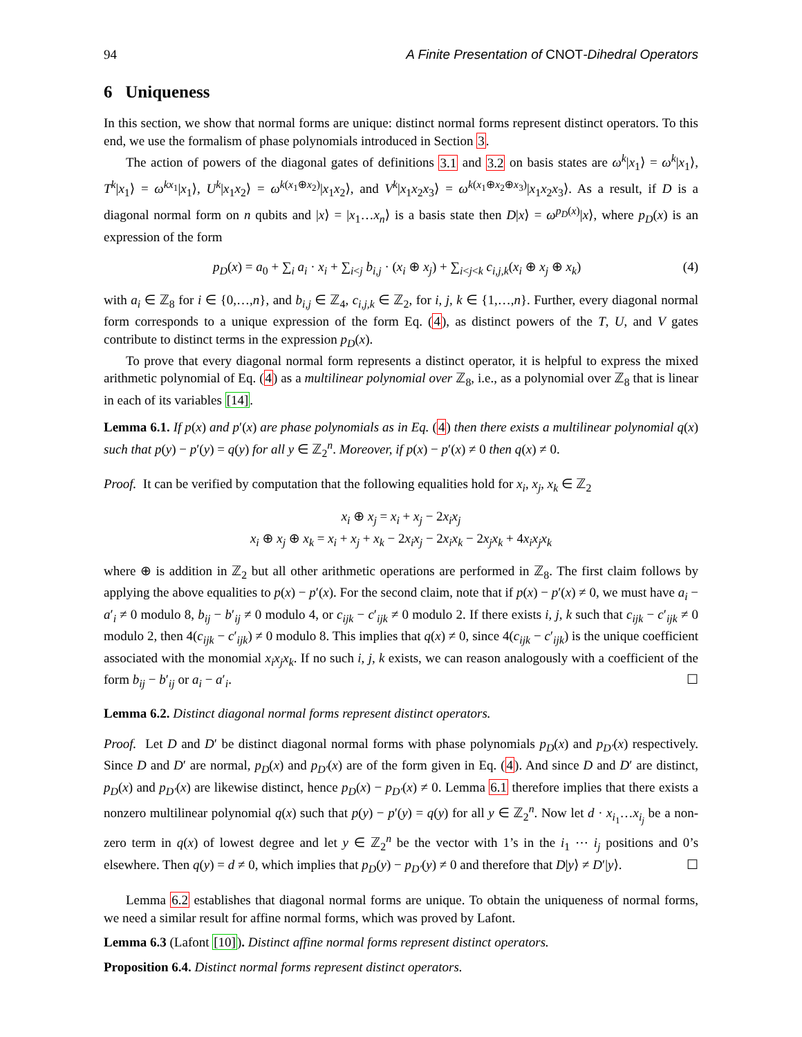94 A Finite Presentation of CNOT-Dihedral Operators
6 Uniqueness
In this section, we show that normal forms are unique: distinct normal forms represent distinct operators. To this end, we use the formalism of phase polynomials introduced in Section 3.
The action of powers of the diagonal gates of definitions 3.1 and 3.2 on basis states are ω<sup>k</sup>|x<sub>1</sub>⟩ = ω<sup>k</sup>|x<sub>1</sub>⟩, T<sup>k</sup>|x<sub>1</sub>⟩ = ω<sup>kx<sub>1</sub></sup>|x<sub>1</sub>⟩, U<sup>k</sup>|x<sub>1</sub>x<sub>2</sub>⟩ = ω<sup>k(x<sub>1</sub>⊕x<sub>2</sub>)</sup>|x<sub>1</sub>x<sub>2</sub>⟩, and V<sup>k</sup>|x<sub>1</sub>x<sub>2</sub>x<sub>3</sub>⟩ = ω<sup>k(x<sub>1</sub>⊕x<sub>2</sub>⊕x<sub>3</sub>)</sup>|x<sub>1</sub>x<sub>2</sub>x<sub>3</sub>⟩. As a result, if D is a diagonal normal form on n qubits and |x⟩ = |x<sub>1</sub>…x<sub>n</sub>⟩ is a basis state then D|x⟩ = ω<sup>p<sub>D</sub>(x)</sup>|x⟩, where p<sub>D</sub>(x) is an expression of the form
p<sub>D</sub>(x) = a<sub>0</sub> + ∑<sub>i</sub> a<sub>i</sub> · x<sub>i</sub> + ∑<sub>i<j</sub> b<sub>i,j</sub> · (x<sub>i</sub> ⊕ x<sub>j</sub>) + ∑<sub>i<j<k</sub> c<sub>i,j,k</sub>(x<sub>i</sub> ⊕ x<sub>j</sub> ⊕ x<sub>k</sub>) (4)
with a<sub>i</sub> ∈ ℤ<sub>8</sub> for i ∈ {0,…,n}, and b<sub>i,j</sub> ∈ ℤ<sub>4</sub>, c<sub>i,j,k</sub> ∈ ℤ<sub>2</sub>, for i, j, k ∈ {1,…,n}. Further, every diagonal normal form corresponds to a unique expression of the form Eq. (4), as distinct powers of the T, U, and V gates contribute to distinct terms in the expression p<sub>D</sub>(x).
To prove that every diagonal normal form represents a distinct operator, it is helpful to express the mixed arithmetic polynomial of Eq. (4) as a multilinear polynomial over ℤ<sub>8</sub>, i.e., as a polynomial over ℤ<sub>8</sub> that is linear in each of its variables [14].
Lemma 6.1. If p(x) and p′(x) are phase polynomials as in Eq. (4) then there exists a multilinear polynomial q(x) such that p(y) − p′(y) = q(y) for all y ∈ ℤ<sub>2</sub><sup>n</sup>. Moreover, if p(x) − p′(x) ≠ 0 then q(x) ≠ 0.
Proof. It can be verified by computation that the following equalities hold for x<sub>i</sub>, x<sub>j</sub>, x<sub>k</sub> ∈ ℤ<sub>2</sub>
x<sub>i</sub> ⊕ x<sub>j</sub> = x<sub>i</sub> + x<sub>j</sub> − 2x<sub>i</sub>x<sub>j</sub>
x<sub>i</sub> ⊕ x<sub>j</sub> ⊕ x<sub>k</sub> = x<sub>i</sub> + x<sub>j</sub> + x<sub>k</sub> − 2x<sub>i</sub>x<sub>j</sub> − 2x<sub>i</sub>x<sub>k</sub> − 2x<sub>j</sub>x<sub>k</sub> + 4x<sub>i</sub>x<sub>j</sub>x<sub>k</sub>
where ⊕ is addition in ℤ<sub>2</sub> but all other arithmetic operations are performed in ℤ<sub>8</sub>. The first claim follows by applying the above equalities to p(x) − p′(x). For the second claim, note that if p(x) − p′(x) ≠ 0, we must have a<sub>i</sub> − a′<sub>i</sub> ≠ 0 modulo 8, b<sub>ij</sub> − b′<sub>ij</sub> ≠ 0 modulo 4, or c<sub>ijk</sub> − c′<sub>ijk</sub> ≠ 0 modulo 2. If there exists i, j, k such that c<sub>ijk</sub> − c′<sub>ijk</sub> ≠ 0 modulo 2, then 4(c<sub>ijk</sub> − c′<sub>ijk</sub>) ≠ 0 modulo 8. This implies that q(x) ≠ 0, since 4(c<sub>ijk</sub> − c′<sub>ijk</sub>) is the unique coefficient associated with the monomial x<sub>i</sub>x<sub>j</sub>x<sub>k</sub>. If no such i, j, k exists, we can reason analogously with a coefficient of the form b<sub>ij</sub> − b′<sub>ij</sub> or a<sub>i</sub> − a′<sub>i</sub>. ☐
Lemma 6.2. Distinct diagonal normal forms represent distinct operators.
Proof. Let D and D′ be distinct diagonal normal forms with phase polynomials p<sub>D</sub>(x) and p<sub>D′</sub>(x) respectively. Since D and D′ are normal, p<sub>D</sub>(x) and p<sub>D′</sub>(x) are of the form given in Eq. (4). And since D and D′ are distinct, p<sub>D</sub>(x) and p<sub>D′</sub>(x) are likewise distinct, hence p<sub>D</sub>(x) − p<sub>D′</sub>(x) ≠ 0. Lemma 6.1 therefore implies that there exists a nonzero multilinear polynomial q(x) such that p(y) − p′(y) = q(y) for all y ∈ ℤ<sub>2</sub><sup>n</sup>. Now let d · x<sub>i<sub>1</sub></sub>…x<sub>i<sub>j</sub></sub> be a non-zero term in q(x) of lowest degree and let y ∈ ℤ<sub>2</sub><sup>n</sup> be the vector with 1’s in the i<sub>1</sub> ⋯ i<sub>j</sub> positions and 0’s elsewhere. Then q(y) = d ≠ 0, which implies that p<sub>D</sub>(y) − p<sub>D′</sub>(y) ≠ 0 and therefore that D|y⟩ ≠ D′|y⟩. ☐
Lemma 6.2 establishes that diagonal normal forms are unique. To obtain the uniqueness of normal forms, we need a similar result for affine normal forms, which was proved by Lafont.
Lemma 6.3 (Lafont [10]). Distinct affine normal forms represent distinct operators.
Proposition 6.4. Distinct normal forms represent distinct operators.